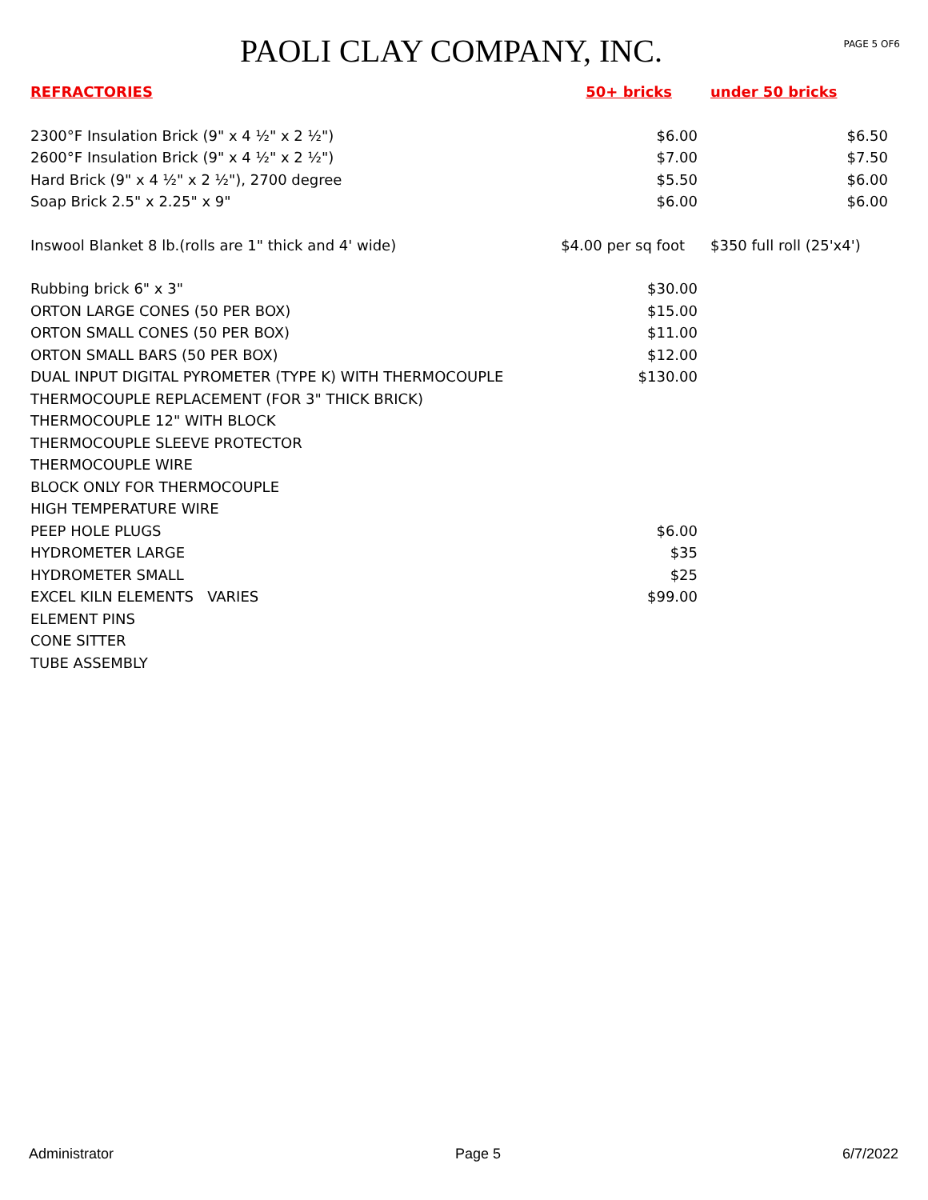PAOLI CLAY COMPANY, INC.
PAGE 5 OF6
| REFRACTORIES | 50+ bricks | under 50 bricks |
| --- | --- | --- |
| 2300°F Insulation Brick (9" x 4 ½" x 2 ½") | $6.00 | $6.50 |
| 2600°F Insulation Brick (9" x 4 ½" x 2 ½") | $7.00 | $7.50 |
| Hard Brick (9" x 4 ½" x 2 ½"), 2700 degree | $5.50 | $6.00 |
| Soap Brick 2.5" x 2.25" x 9" | $6.00 | $6.00 |
| Inswool Blanket 8 lb.(rolls are 1" thick and 4' wide) | $4.00 per sq foot | $350 full roll (25'x4') |
| Rubbing brick 6" x 3" | $30.00 | |
| ORTON LARGE CONES (50 PER BOX) | $15.00 | |
| ORTON SMALL CONES (50 PER BOX) | $11.00 | |
| ORTON SMALL BARS (50 PER BOX) | $12.00 | |
| DUAL INPUT DIGITAL PYROMETER (TYPE K) WITH THERMOCOUPLE | $130.00 | |
| THERMOCOUPLE REPLACEMENT (FOR 3" THICK BRICK) | | |
| THERMOCOUPLE 12" WITH BLOCK | | |
| THERMOCOUPLE SLEEVE PROTECTOR | | |
| THERMOCOUPLE WIRE | | |
| BLOCK ONLY FOR THERMOCOUPLE | | |
| HIGH TEMPERATURE WIRE | | |
| PEEP HOLE PLUGS | $6.00 | |
| HYDROMETER LARGE | $35 | |
| HYDROMETER SMALL | $25 | |
| EXCEL KILN ELEMENTS VARIES | $99.00 | |
| ELEMENT PINS | | |
| CONE SITTER | | |
| TUBE ASSEMBLY | | |
Administrator Page 5 6/7/2022